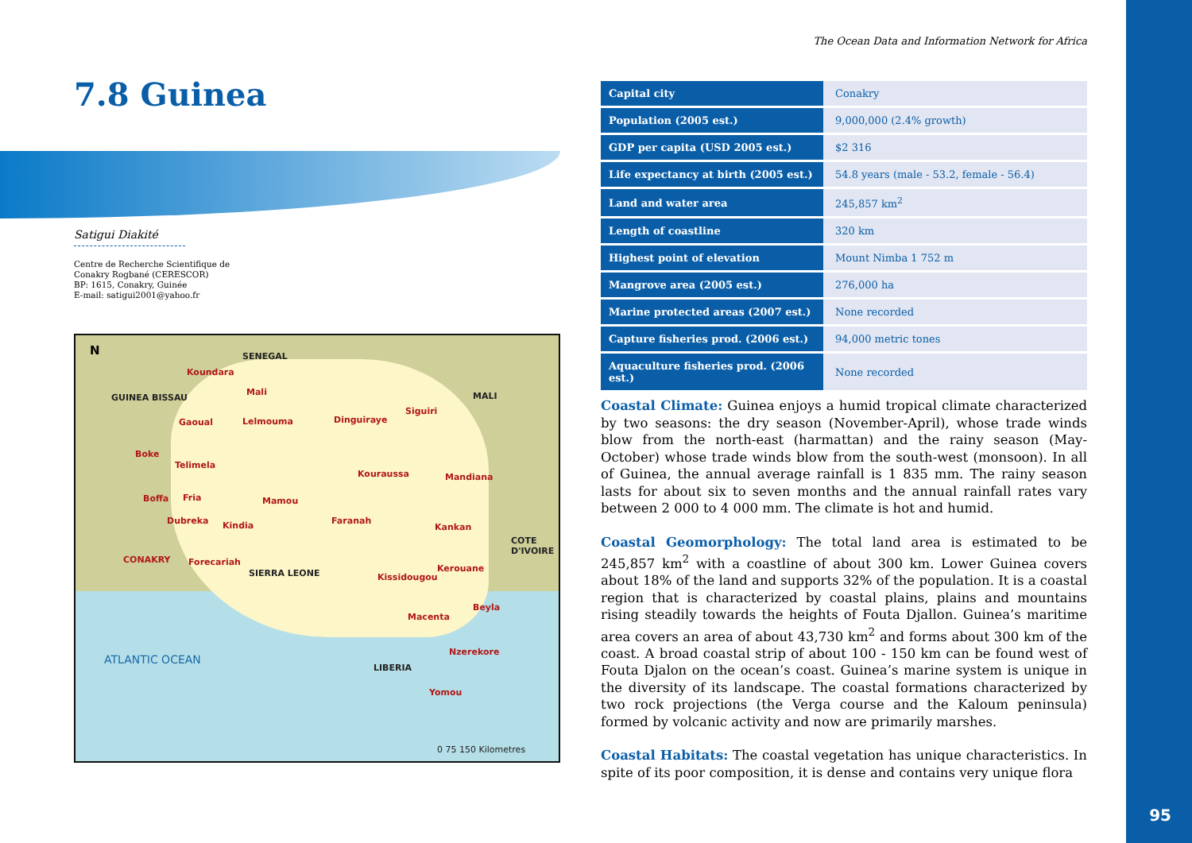7.8 Guinea
Satigui Diakité
Centre de Recherche Scientifique de
Conakry Rogbané (CERESCOR)
BP: 1615, Conakry, Guinée
E-mail: satigui2001@yahoo.fr
N SENEGAL
GUINEA BISSAU MALI
Koundara
Mali
Gaoual Lelmouma Dinguiraye
Siguiri
Boke
Telimela
Kouraussa Mandiana
Boffa Fria Mamou
Dubreka Kindia Faranah
Kankan
COTE D'IVOIRE
CONAKRY Forecariah
SIERRA LEONE Kissidougou
Kerouane
Beyla
Macenta
Nzerekore
LIBERIA
Yomou
ATLANTIC OCEAN
0 75 150 Kilometres
The Ocean Data and Information Network for Africa
| Capital city | Conakry |
| Population (2005 est.) | 9,000,000 (2.4% growth) |
| GDP per capita (USD 2005 est.) | $2 316 |
| Life expectancy at birth (2005 est.) | 54.8 years (male - 53.2, female - 56.4) |
| Land and water area | 245,857 km<sup>2</sup> |
| Length of coastline | 320 km |
| Highest point of elevation | Mount Nimba 1 752 m |
| Mangrove area (2005 est.) | 276,000 ha |
| Marine protected areas (2007 est.) | None recorded |
| Capture fisheries prod. (2006 est.) | 94,000 metric tones |
| Aquaculture fisheries prod. (2006 est.) | None recorded |
Coastal Climate: Guinea enjoys a humid tropical climate characterized by two seasons: the dry season (November-April), whose trade winds blow from the north-east (harmattan) and the rainy season (May-October) whose trade winds blow from the south-west (monsoon). In all of Guinea, the annual average rainfall is 1 835 mm. The rainy season lasts for about six to seven months and the annual rainfall rates vary between 2 000 to 4 000 mm. The climate is hot and humid.
Coastal Geomorphology: The total land area is estimated to be 245,857 km<sup>2</sup> with a coastline of about 300 km. Lower Guinea covers about 18% of the land and supports 32% of the population. It is a coastal region that is characterized by coastal plains, plains and mountains rising steadily towards the heights of Fouta Djallon. Guinea’s maritime area covers an area of about 43,730 km<sup>2</sup> and forms about 300 km of the coast. A broad coastal strip of about 100 - 150 km can be found west of Fouta Djalon on the ocean’s coast. Guinea’s marine system is unique in the diversity of its landscape. The coastal formations characterized by two rock projections (the Verga course and the Kaloum peninsula) formed by volcanic activity and now are primarily marshes.
Coastal Habitats: The coastal vegetation has unique characteristics. In spite of its poor composition, it is dense and contains very unique flora
95